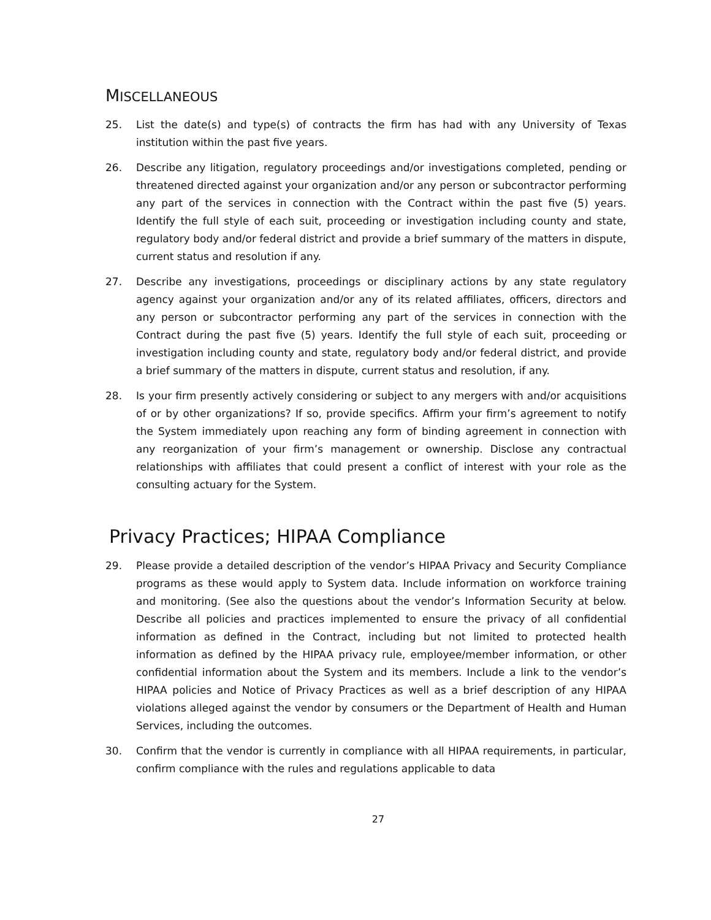MISCELLANEOUS
25. List the date(s) and type(s) of contracts the firm has had with any University of Texas institution within the past five years.
26. Describe any litigation, regulatory proceedings and/or investigations completed, pending or threatened directed against your organization and/or any person or subcontractor performing any part of the services in connection with the Contract within the past five (5) years. Identify the full style of each suit, proceeding or investigation including county and state, regulatory body and/or federal district and provide a brief summary of the matters in dispute, current status and resolution if any.
27. Describe any investigations, proceedings or disciplinary actions by any state regulatory agency against your organization and/or any of its related affiliates, officers, directors and any person or subcontractor performing any part of the services in connection with the Contract during the past five (5) years. Identify the full style of each suit, proceeding or investigation including county and state, regulatory body and/or federal district, and provide a brief summary of the matters in dispute, current status and resolution, if any.
28. Is your firm presently actively considering or subject to any mergers with and/or acquisitions of or by other organizations? If so, provide specifics. Affirm your firm’s agreement to notify the System immediately upon reaching any form of binding agreement in connection with any reorganization of your firm’s management or ownership. Disclose any contractual relationships with affiliates that could present a conflict of interest with your role as the consulting actuary for the System.
Privacy Practices; HIPAA Compliance
29. Please provide a detailed description of the vendor’s HIPAA Privacy and Security Compliance programs as these would apply to System data. Include information on workforce training and monitoring. (See also the questions about the vendor’s Information Security at below. Describe all policies and practices implemented to ensure the privacy of all confidential information as defined in the Contract, including but not limited to protected health information as defined by the HIPAA privacy rule, employee/member information, or other confidential information about the System and its members. Include a link to the vendor’s HIPAA policies and Notice of Privacy Practices as well as a brief description of any HIPAA violations alleged against the vendor by consumers or the Department of Health and Human Services, including the outcomes.
30. Confirm that the vendor is currently in compliance with all HIPAA requirements, in particular, confirm compliance with the rules and regulations applicable to data
27